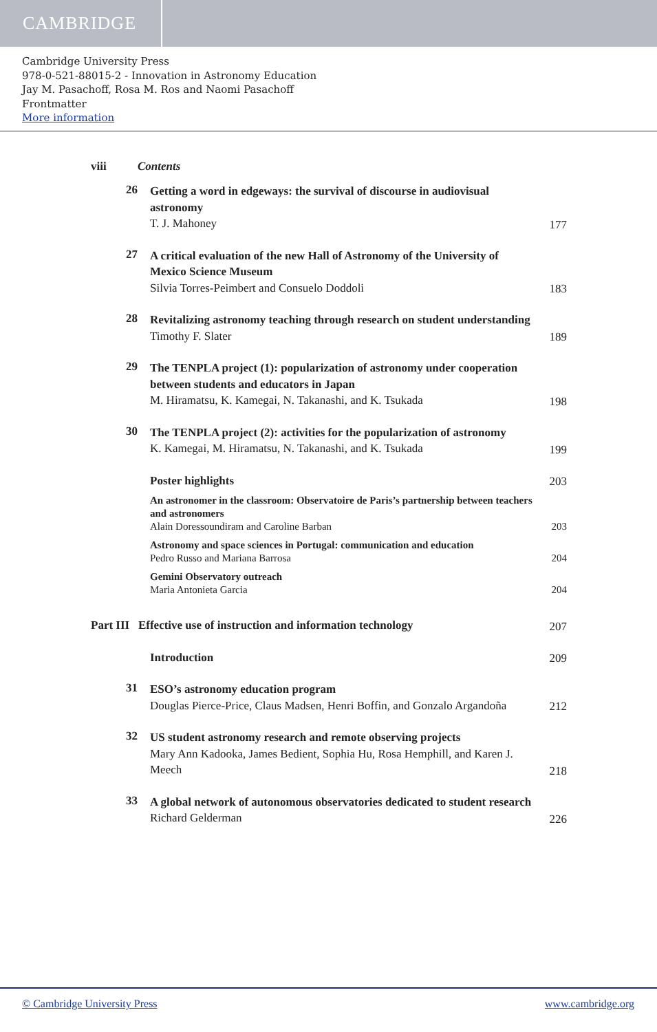CAMBRIDGE
Cambridge University Press
978-0-521-88015-2 - Innovation in Astronomy Education
Jay M. Pasachoff, Rosa M. Ros and Naomi Pasachoff
Frontmatter
More information
viii
Contents
26
Getting a word in edgeways: the survival of discourse in audiovisual astronomy
T. J. Mahoney
177
27
A critical evaluation of the new Hall of Astronomy of the University of Mexico Science Museum
Silvia Torres-Peimbert and Consuelo Doddoli
183
28
Revitalizing astronomy teaching through research on student understanding
Timothy F. Slater
189
29
The TENPLA project (1): popularization of astronomy under cooperation between students and educators in Japan
M. Hiramatsu, K. Kamegai, N. Takanashi, and K. Tsukada
198
30
The TENPLA project (2): activities for the popularization of astronomy
K. Kamegai, M. Hiramatsu, N. Takanashi, and K. Tsukada
199
Poster highlights
203
An astronomer in the classroom: Observatoire de Paris’s partnership between teachers and astronomers
Alain Doressoundiram and Caroline Barban
203
Astronomy and space sciences in Portugal: communication and education
Pedro Russo and Mariana Barrosa
204
Gemini Observatory outreach
Maria Antonieta Garcia
204
Part III Effective use of instruction and information technology
207
Introduction
209
31
ESO’s astronomy education program
Douglas Pierce-Price, Claus Madsen, Henri Boffin, and Gonzalo Argandoña
212
32
US student astronomy research and remote observing projects
Mary Ann Kadooka, James Bedient, Sophia Hu, Rosa Hemphill, and Karen J. Meech
218
33
A global network of autonomous observatories dedicated to student research
Richard Gelderman
226
© Cambridge University Press www.cambridge.org